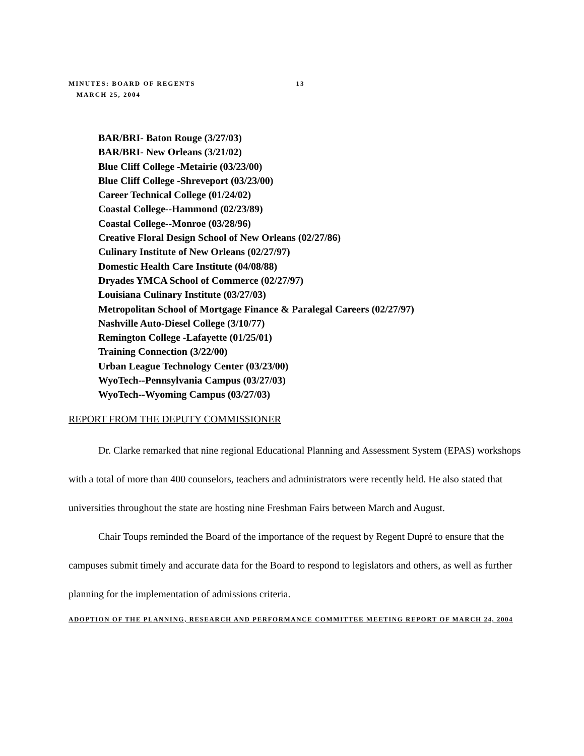MINUTES: BOARD OF REGENTS 13
MARCH 25, 2004
BAR/BRI- Baton Rouge (3/27/03)
BAR/BRI- New Orleans (3/21/02)
Blue Cliff College -Metairie (03/23/00)
Blue Cliff College -Shreveport (03/23/00)
Career Technical College (01/24/02)
Coastal College--Hammond (02/23/89)
Coastal College--Monroe (03/28/96)
Creative Floral Design School of New Orleans (02/27/86)
Culinary Institute of New Orleans (02/27/97)
Domestic Health Care Institute (04/08/88)
Dryades YMCA School of Commerce (02/27/97)
Louisiana Culinary Institute (03/27/03)
Metropolitan School of Mortgage Finance & Paralegal Careers (02/27/97)
Nashville Auto-Diesel College (3/10/77)
Remington College -Lafayette (01/25/01)
Training Connection (3/22/00)
Urban League Technology Center (03/23/00)
WyoTech--Pennsylvania Campus (03/27/03)
WyoTech--Wyoming Campus (03/27/03)
REPORT FROM THE DEPUTY COMMISSIONER
Dr. Clarke remarked that nine regional Educational Planning and Assessment System (EPAS) workshops with a total of more than 400 counselors, teachers and administrators were recently held. He also stated that universities throughout the state are hosting nine Freshman Fairs between March and August.
Chair Toups reminded the Board of the importance of the request by Regent Dupré to ensure that the campuses submit timely and accurate data for the Board to respond to legislators and others, as well as further planning for the implementation of admissions criteria.
ADOPTION OF THE PLANNING, RESEARCH AND PERFORMANCE COMMITTEE MEETING REPORT OF MARCH 24, 2004